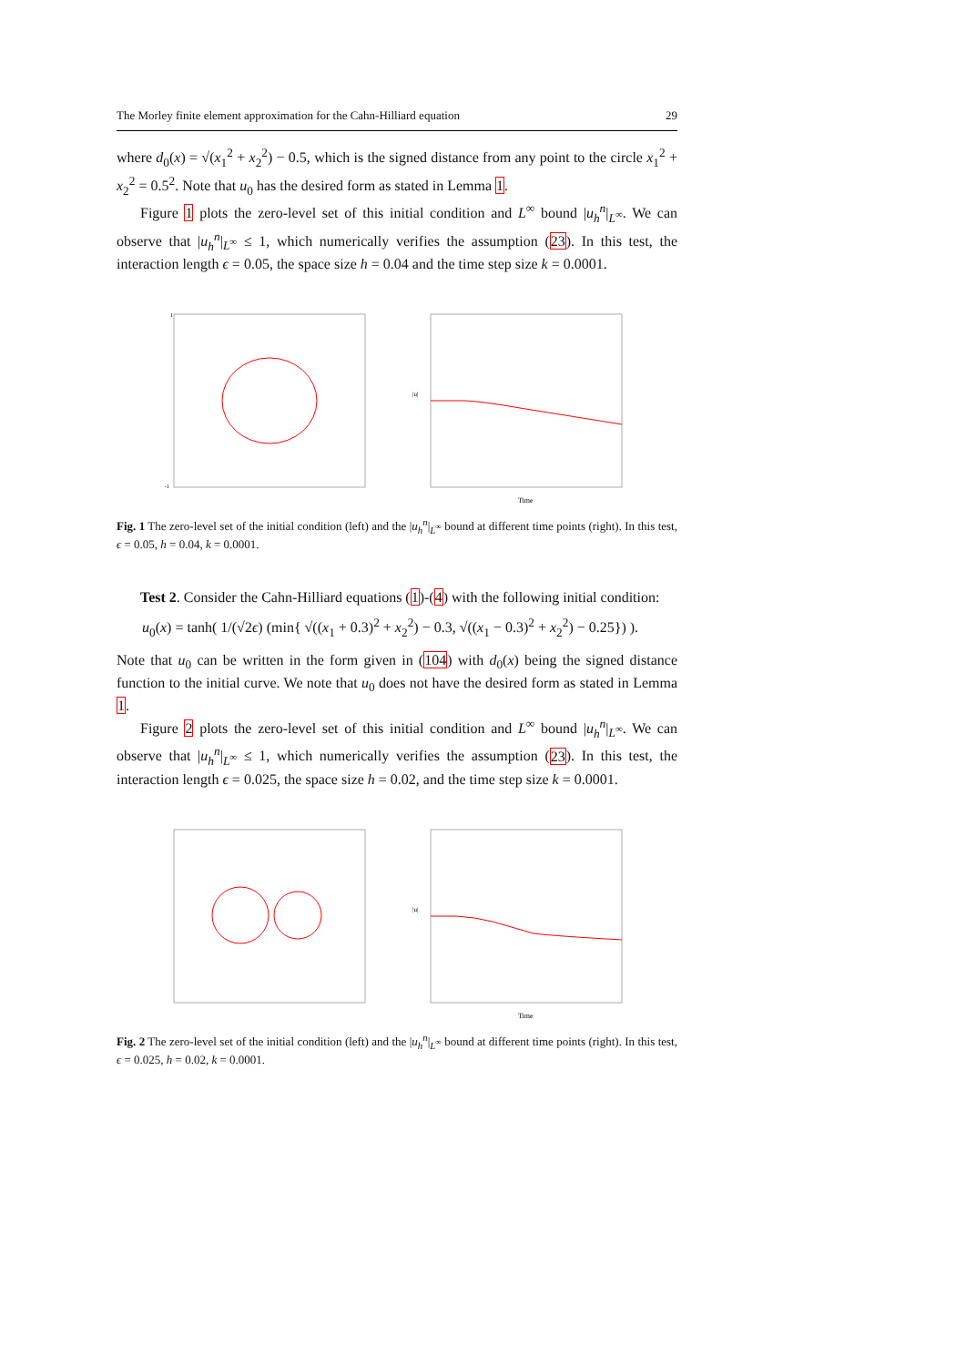The Morley finite element approximation for the Cahn-Hilliard equation 29
where d<sub>0</sub>(x) = √(x<sub>1</sub><sup>2</sup> + x<sub>2</sub><sup>2</sup>) − 0.5, which is the signed distance from any point to the circle x<sub>1</sub><sup>2</sup> + x<sub>2</sub><sup>2</sup> = 0.5<sup>2</sup>. Note that u<sub>0</sub> has the desired form as stated in Lemma 1.
Figure 1 plots the zero-level set of this initial condition and L<sup>∞</sup> bound |u<sub>h</sub><sup>n</sup>|<sub>L<sup>∞</sup></sub>. We can observe that |u<sub>h</sub><sup>n</sup>|<sub>L<sup>∞</sup></sub> ≤ 1, which numerically verifies the assumption (23). In this test, the interaction length ϵ = 0.05, the space size h = 0.04 and the time step size k = 0.0001.
1
-1
|u|
Time
Fig. 1 The zero-level set of the initial condition (left) and the |u<sub>h</sub><sup>n</sup>|<sub>L<sup>∞</sup></sub> bound at different time points (right). In this test, ϵ = 0.05, h = 0.04, k = 0.0001.
Test 2. Consider the Cahn-Hilliard equations (1)-(4) with the following initial condition:
u<sub>0</sub>(x) = tanh( 1/(√2ϵ) (min{ √((x<sub>1</sub> + 0.3)<sup>2</sup> + x<sub>2</sub><sup>2</sup>) − 0.3, √((x<sub>1</sub> − 0.3)<sup>2</sup> + x<sub>2</sub><sup>2</sup>) − 0.25}) ).
Note that u<sub>0</sub> can be written in the form given in (104) with d<sub>0</sub>(x) being the signed distance function to the initial curve. We note that u<sub>0</sub> does not have the desired form as stated in Lemma 1.
Figure 2 plots the zero-level set of this initial condition and L<sup>∞</sup> bound |u<sub>h</sub><sup>n</sup>|<sub>L<sup>∞</sup></sub>. We can observe that |u<sub>h</sub><sup>n</sup>|<sub>L<sup>∞</sup></sub> ≤ 1, which numerically verifies the assumption (23). In this test, the interaction length ϵ = 0.025, the space size h = 0.02, and the time step size k = 0.0001.
|u|
Time
Fig. 2 The zero-level set of the initial condition (left) and the |u<sub>h</sub><sup>n</sup>|<sub>L<sup>∞</sup></sub> bound at different time points (right). In this test, ϵ = 0.025, h = 0.02, k = 0.0001.